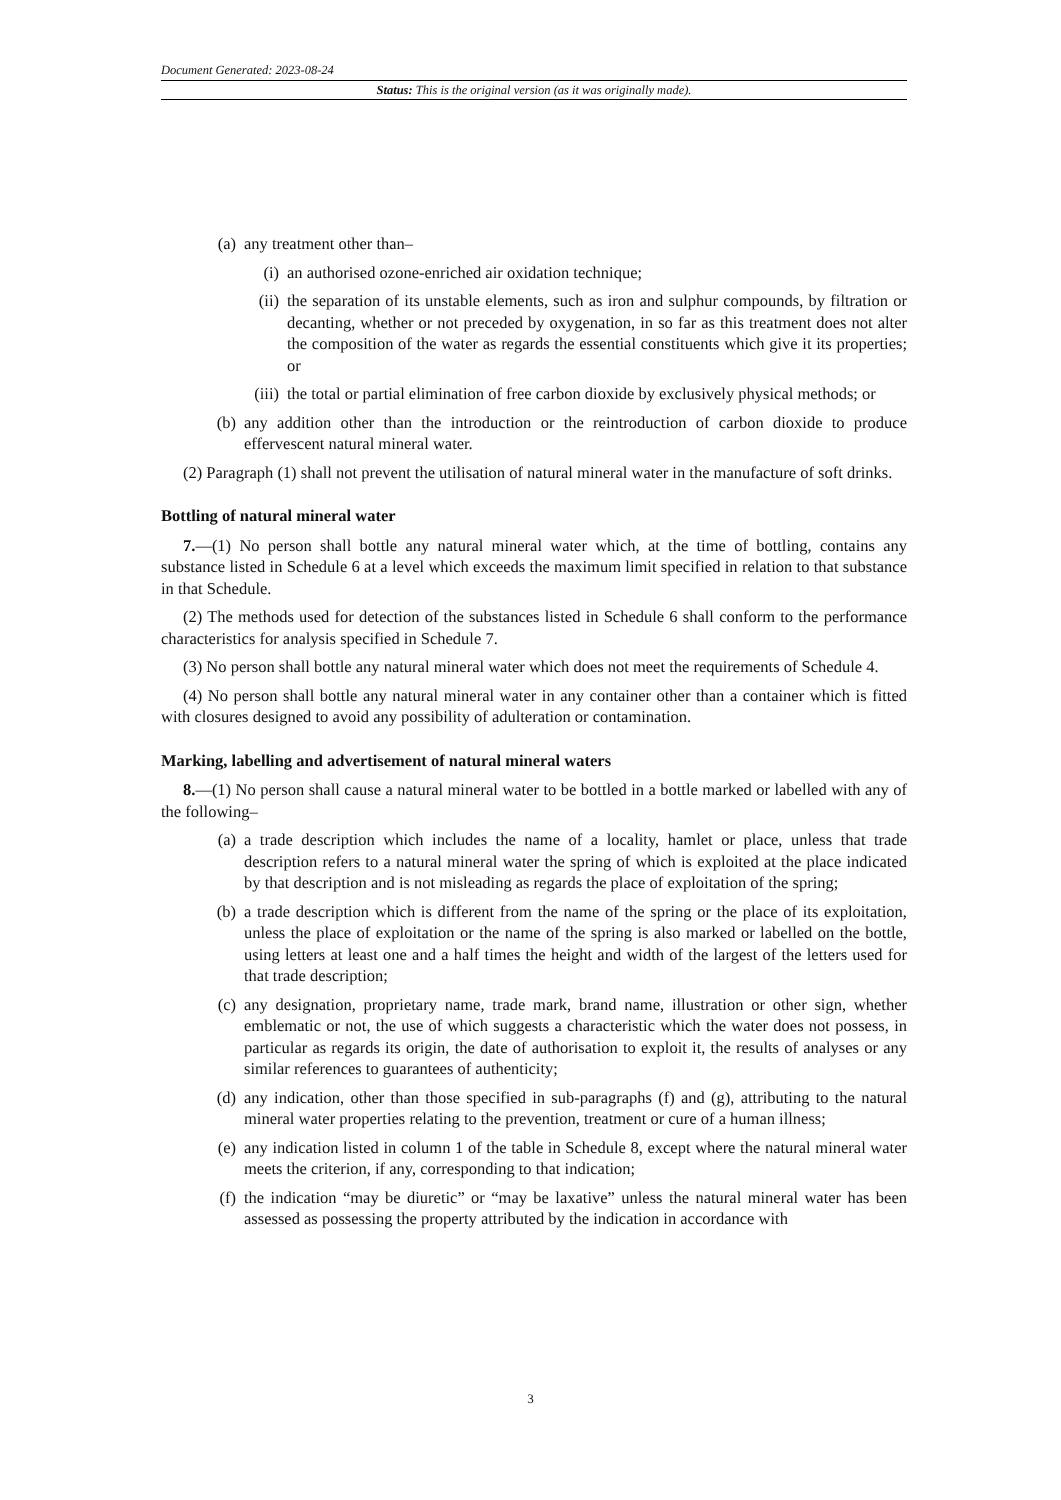Document Generated: 2023-08-24
Status: This is the original version (as it was originally made).
(a) any treatment other than–
(i) an authorised ozone-enriched air oxidation technique;
(ii) the separation of its unstable elements, such as iron and sulphur compounds, by filtration or decanting, whether or not preceded by oxygenation, in so far as this treatment does not alter the composition of the water as regards the essential constituents which give it its properties; or
(iii) the total or partial elimination of free carbon dioxide by exclusively physical methods; or
(b) any addition other than the introduction or the reintroduction of carbon dioxide to produce effervescent natural mineral water.
(2) Paragraph (1) shall not prevent the utilisation of natural mineral water in the manufacture of soft drinks.
Bottling of natural mineral water
7.—(1) No person shall bottle any natural mineral water which, at the time of bottling, contains any substance listed in Schedule 6 at a level which exceeds the maximum limit specified in relation to that substance in that Schedule.
(2) The methods used for detection of the substances listed in Schedule 6 shall conform to the performance characteristics for analysis specified in Schedule 7.
(3) No person shall bottle any natural mineral water which does not meet the requirements of Schedule 4.
(4) No person shall bottle any natural mineral water in any container other than a container which is fitted with closures designed to avoid any possibility of adulteration or contamination.
Marking, labelling and advertisement of natural mineral waters
8.—(1) No person shall cause a natural mineral water to be bottled in a bottle marked or labelled with any of the following–
(a) a trade description which includes the name of a locality, hamlet or place, unless that trade description refers to a natural mineral water the spring of which is exploited at the place indicated by that description and is not misleading as regards the place of exploitation of the spring;
(b) a trade description which is different from the name of the spring or the place of its exploitation, unless the place of exploitation or the name of the spring is also marked or labelled on the bottle, using letters at least one and a half times the height and width of the largest of the letters used for that trade description;
(c) any designation, proprietary name, trade mark, brand name, illustration or other sign, whether emblematic or not, the use of which suggests a characteristic which the water does not possess, in particular as regards its origin, the date of authorisation to exploit it, the results of analyses or any similar references to guarantees of authenticity;
(d) any indication, other than those specified in sub-paragraphs (f) and (g), attributing to the natural mineral water properties relating to the prevention, treatment or cure of a human illness;
(e) any indication listed in column 1 of the table in Schedule 8, except where the natural mineral water meets the criterion, if any, corresponding to that indication;
(f) the indication “may be diuretic” or “may be laxative” unless the natural mineral water has been assessed as possessing the property attributed by the indication in accordance with
3